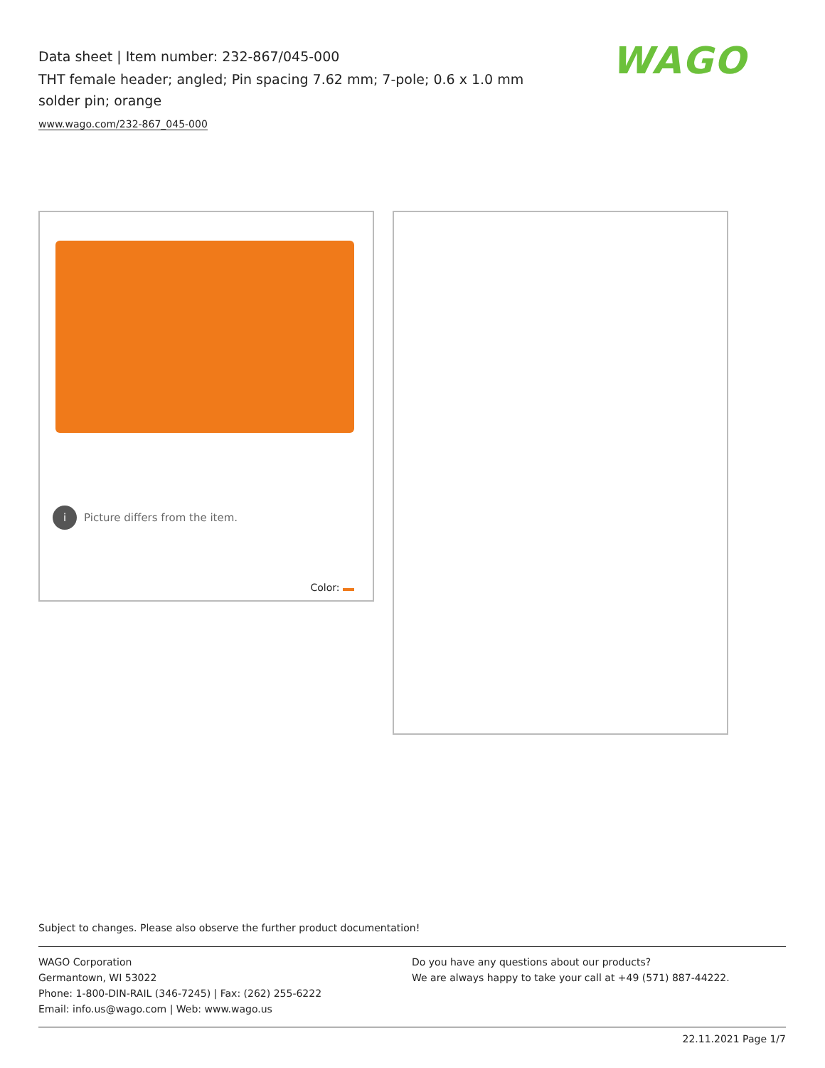Data sheet | Item number: 232-867/045-000
THT female header; angled; Pin spacing 7.62 mm; 7-pole; 0.6 x 1.0 mm solder pin; orange
www.wago.com/232-867_045-000
WAGO
i Picture differs from the item.
Color:
Subject to changes. Please also observe the further product documentation!
WAGO Corporation
Germantown, WI 53022
Phone: 1-800-DIN-RAIL (346-7245) | Fax: (262) 255-6222
Email: info.us@wago.com | Web: www.wago.us
Do you have any questions about our products?
We are always happy to take your call at +49 (571) 887-44222.
22.11.2021 Page 1/7